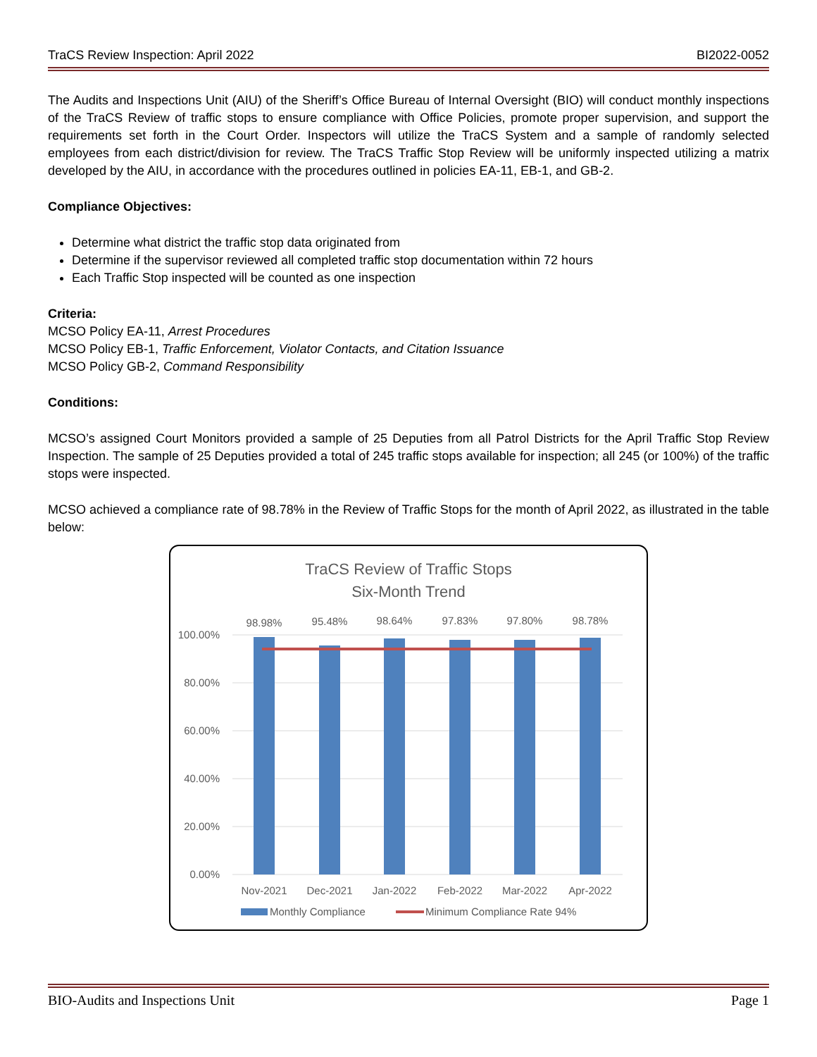TraCS Review Inspection: April 2022 BI2022-0052
The Audits and Inspections Unit (AIU) of the Sheriff’s Office Bureau of Internal Oversight (BIO) will conduct monthly inspections of the TraCS Review of traffic stops to ensure compliance with Office Policies, promote proper supervision, and support the requirements set forth in the Court Order. Inspectors will utilize the TraCS System and a sample of randomly selected employees from each district/division for review. The TraCS Traffic Stop Review will be uniformly inspected utilizing a matrix developed by the AIU, in accordance with the procedures outlined in policies EA-11, EB-1, and GB-2.
Compliance Objectives:
Determine what district the traffic stop data originated from
Determine if the supervisor reviewed all completed traffic stop documentation within 72 hours
Each Traffic Stop inspected will be counted as one inspection
Criteria:
MCSO Policy EA-11, Arrest Procedures
MCSO Policy EB-1, Traffic Enforcement, Violator Contacts, and Citation Issuance
MCSO Policy GB-2, Command Responsibility
Conditions:
MCSO’s assigned Court Monitors provided a sample of 25 Deputies from all Patrol Districts for the April Traffic Stop Review Inspection. The sample of 25 Deputies provided a total of 245 traffic stops available for inspection; all 245 (or 100%) of the traffic stops were inspected.
MCSO achieved a compliance rate of 98.78% in the Review of Traffic Stops for the month of April 2022, as illustrated in the table below:
TraCS Review of Traffic Stops
Six-Month Trend
100.00%
80.00%
60.00%
40.00%
20.00%
0.00%
98.98%
95.48%
98.64%
97.83%
97.80%
98.78%
Nov-2021
Dec-2021
Jan-2022
Feb-2022
Mar-2022
Apr-2022
Monthly Compliance
Minimum Compliance Rate 94%
BIO-Audits and Inspections Unit Page 1